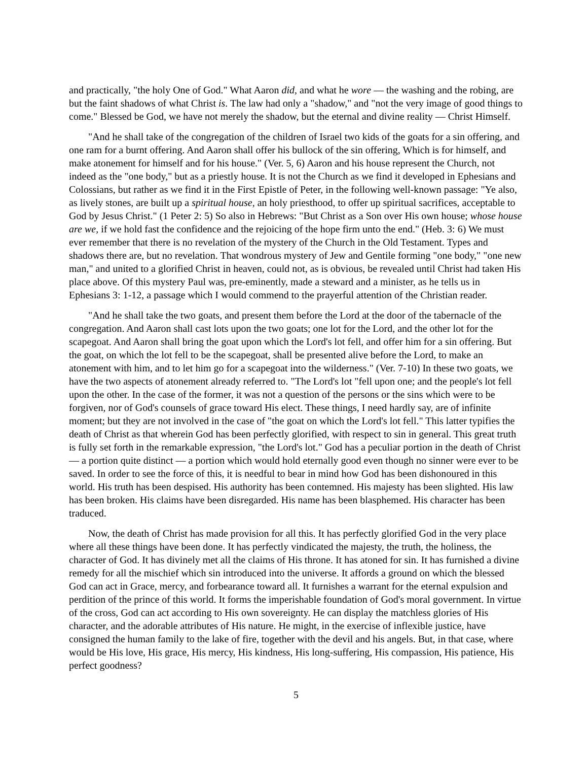and practically, "the holy One of God." What Aaron did, and what he wore — the washing and the robing, are but the faint shadows of what Christ is. The law had only a "shadow," and "not the very image of good things to come." Blessed be God, we have not merely the shadow, but the eternal and divine reality — Christ Himself.
"And he shall take of the congregation of the children of Israel two kids of the goats for a sin offering, and one ram for a burnt offering. And Aaron shall offer his bullock of the sin offering, Which is for himself, and make atonement for himself and for his house." (Ver. 5, 6) Aaron and his house represent the Church, not indeed as the "one body," but as a priestly house. It is not the Church as we find it developed in Ephesians and Colossians, but rather as we find it in the First Epistle of Peter, in the following well-known passage: "Ye also, as lively stones, are built up a spiritual house, an holy priesthood, to offer up spiritual sacrifices, acceptable to God by Jesus Christ." (1 Peter 2: 5) So also in Hebrews: "But Christ as a Son over His own house; whose house are we, if we hold fast the confidence and the rejoicing of the hope firm unto the end." (Heb. 3: 6) We must ever remember that there is no revelation of the mystery of the Church in the Old Testament. Types and shadows there are, but no revelation. That wondrous mystery of Jew and Gentile forming "one body," "one new man," and united to a glorified Christ in heaven, could not, as is obvious, be revealed until Christ had taken His place above. Of this mystery Paul was, pre-eminently, made a steward and a minister, as he tells us in Ephesians 3: 1-12, a passage which I would commend to the prayerful attention of the Christian reader.
"And he shall take the two goats, and present them before the Lord at the door of the tabernacle of the congregation. And Aaron shall cast lots upon the two goats; one lot for the Lord, and the other lot for the scapegoat. And Aaron shall bring the goat upon which the Lord's lot fell, and offer him for a sin offering. But the goat, on which the lot fell to be the scapegoat, shall be presented alive before the Lord, to make an atonement with him, and to let him go for a scapegoat into the wilderness." (Ver. 7-10) In these two goats, we have the two aspects of atonement already referred to. "The Lord's lot "fell upon one; and the people's lot fell upon the other. In the case of the former, it was not a question of the persons or the sins which were to be forgiven, nor of God's counsels of grace toward His elect. These things, I need hardly say, are of infinite moment; but they are not involved in the case of "the goat on which the Lord's lot fell." This latter typifies the death of Christ as that wherein God has been perfectly glorified, with respect to sin in general. This great truth is fully set forth in the remarkable expression, "the Lord's lot." God has a peculiar portion in the death of Christ — a portion quite distinct — a portion which would hold eternally good even though no sinner were ever to be saved. In order to see the force of this, it is needful to bear in mind how God has been dishonoured in this world. His truth has been despised. His authority has been contemned. His majesty has been slighted. His law has been broken. His claims have been disregarded. His name has been blasphemed. His character has been traduced.
Now, the death of Christ has made provision for all this. It has perfectly glorified God in the very place where all these things have been done. It has perfectly vindicated the majesty, the truth, the holiness, the character of God. It has divinely met all the claims of His throne. It has atoned for sin. It has furnished a divine remedy for all the mischief which sin introduced into the universe. It affords a ground on which the blessed God can act in Grace, mercy, and forbearance toward all. It furnishes a warrant for the eternal expulsion and perdition of the prince of this world. It forms the imperishable foundation of God's moral government. In virtue of the cross, God can act according to His own sovereignty. He can display the matchless glories of His character, and the adorable attributes of His nature. He might, in the exercise of inflexible justice, have consigned the human family to the lake of fire, together with the devil and his angels. But, in that case, where would be His love, His grace, His mercy, His kindness, His long-suffering, His compassion, His patience, His perfect goodness?
5